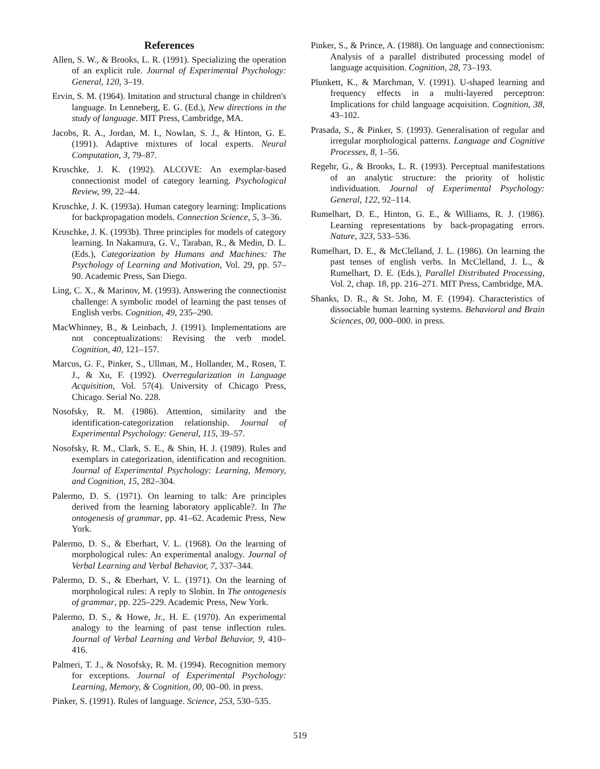References
Allen, S. W., & Brooks, L. R. (1991). Specializing the operation of an explicit rule. Journal of Experimental Psychology: General, 120, 3–19.
Ervin, S. M. (1964). Imitation and structural change in children's language. In Lenneberg, E. G. (Ed.), New directions in the study of language. MIT Press, Cambridge, MA.
Jacobs, R. A., Jordan, M. I., Nowlan, S. J., & Hinton, G. E. (1991). Adaptive mixtures of local experts. Neural Computation, 3, 79–87.
Kruschke, J. K. (1992). ALCOVE: An exemplar-based connectionist model of category learning. Psychological Review, 99, 22–44.
Kruschke, J. K. (1993a). Human category learning: Implications for backpropagation models. Connection Science, 5, 3–36.
Kruschke, J. K. (1993b). Three principles for models of category learning. In Nakamura, G. V., Taraban, R., & Medin, D. L. (Eds.), Categorization by Humans and Machines: The Psychology of Learning and Motivation, Vol. 29, pp. 57–90. Academic Press, San Diego.
Ling, C. X., & Marinov, M. (1993). Answering the connectionist challenge: A symbolic model of learning the past tenses of English verbs. Cognition, 49, 235–290.
MacWhinney, B., & Leinbach, J. (1991). Implementations are not conceptualizations: Revising the verb model. Cognition, 40, 121–157.
Marcus, G. F., Pinker, S., Ullman, M., Hollander, M., Rosen, T. J., & Xu, F. (1992). Overregularization in Language Acquisition, Vol. 57(4). University of Chicago Press, Chicago. Serial No. 228.
Nosofsky, R. M. (1986). Attention, similarity and the identification-categorization relationship. Journal of Experimental Psychology: General, 115, 39–57.
Nosofsky, R. M., Clark, S. E., & Shin, H. J. (1989). Rules and exemplars in categorization, identification and recognition. Journal of Experimental Psychology: Learning, Memory, and Cognition, 15, 282–304.
Palermo, D. S. (1971). On learning to talk: Are principles derived from the learning laboratory applicable?. In The ontogenesis of grammar, pp. 41–62. Academic Press, New York.
Palermo, D. S., & Eberhart, V. L. (1968). On the learning of morphological rules: An experimental analogy. Journal of Verbal Learning and Verbal Behavior, 7, 337–344.
Palermo, D. S., & Eberhart, V. L. (1971). On the learning of morphological rules: A reply to Slobin. In The ontogenesis of grammar, pp. 225–229. Academic Press, New York.
Palermo, D. S., & Howe, Jr., H. E. (1970). An experimental analogy to the learning of past tense inflection rules. Journal of Verbal Learning and Verbal Behavior, 9, 410–416.
Palmeri, T. J., & Nosofsky, R. M. (1994). Recognition memory for exceptions. Journal of Experimental Psychology: Learning, Memory, & Cognition, 00, 00–00. in press.
Pinker, S. (1991). Rules of language. Science, 253, 530–535.
Pinker, S., & Prince, A. (1988). On language and connectionism: Analysis of a parallel distributed processing model of language acquisition. Cognition, 28, 73–193.
Plunkett, K., & Marchman, V. (1991). U-shaped learning and frequency effects in a multi-layered perceptron: Implications for child language acquisition. Cognition, 38, 43–102.
Prasada, S., & Pinker, S. (1993). Generalisation of regular and irregular morphological patterns. Language and Cognitive Processes, 8, 1–56.
Regehr, G., & Brooks, L. R. (1993). Perceptual manifestations of an analytic structure: the priority of holistic individuation. Journal of Experimental Psychology: General, 122, 92–114.
Rumelhart, D. E., Hinton, G. E., & Williams, R. J. (1986). Learning representations by back-propagating errors. Nature, 323, 533–536.
Rumelhart, D. E., & McClelland, J. L. (1986). On learning the past tenses of english verbs. In McClelland, J. L., & Rumelhart, D. E. (Eds.), Parallel Distributed Processing, Vol. 2, chap. 18, pp. 216–271. MIT Press, Cambridge, MA.
Shanks, D. R., & St. John, M. F. (1994). Characteristics of dissociable human learning systems. Behavioral and Brain Sciences, 00, 000–000. in press.
519